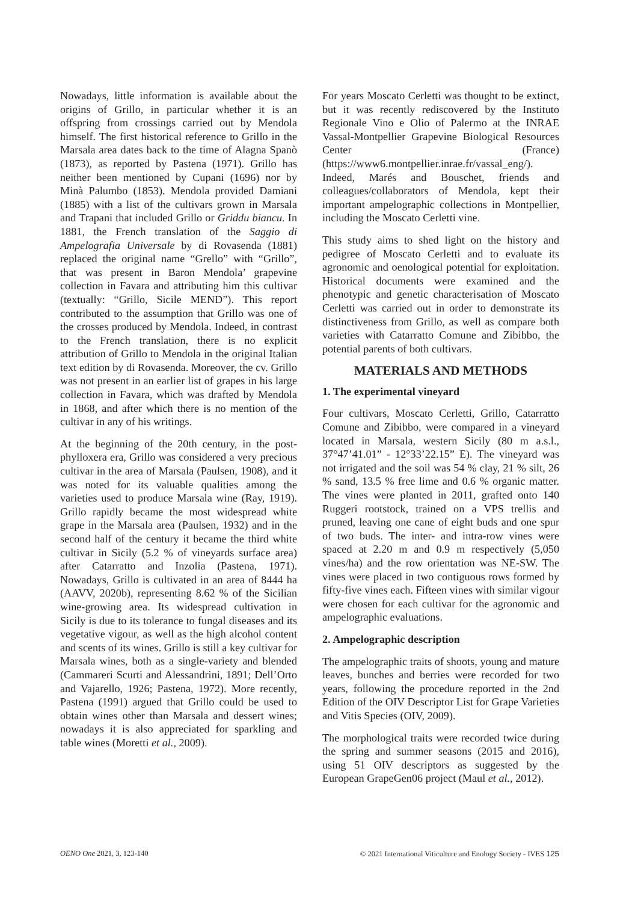Nowadays, little information is available about the origins of Grillo, in particular whether it is an offspring from crossings carried out by Mendola himself. The first historical reference to Grillo in the Marsala area dates back to the time of Alagna Spanò (1873), as reported by Pastena (1971). Grillo has neither been mentioned by Cupani (1696) nor by Minà Palumbo (1853). Mendola provided Damiani (1885) with a list of the cultivars grown in Marsala and Trapani that included Grillo or Griddu biancu. In 1881, the French translation of the Saggio di Ampelografia Universale by di Rovasenda (1881) replaced the original name “Grello” with “Grillo”, that was present in Baron Mendola’ grapevine collection in Favara and attributing him this cultivar (textually: “Grillo, Sicile MEND”). This report contributed to the assumption that Grillo was one of the crosses produced by Mendola. Indeed, in contrast to the French translation, there is no explicit attribution of Grillo to Mendola in the original Italian text edition by di Rovasenda. Moreover, the cv. Grillo was not present in an earlier list of grapes in his large collection in Favara, which was drafted by Mendola in 1868, and after which there is no mention of the cultivar in any of his writings.
At the beginning of the 20th century, in the post-phylloxera era, Grillo was considered a very precious cultivar in the area of Marsala (Paulsen, 1908), and it was noted for its valuable qualities among the varieties used to produce Marsala wine (Ray, 1919). Grillo rapidly became the most widespread white grape in the Marsala area (Paulsen, 1932) and in the second half of the century it became the third white cultivar in Sicily (5.2 % of vineyards surface area) after Catarratto and Inzolia (Pastena, 1971). Nowadays, Grillo is cultivated in an area of 8444 ha (AAVV, 2020b), representing 8.62 % of the Sicilian wine-growing area. Its widespread cultivation in Sicily is due to its tolerance to fungal diseases and its vegetative vigour, as well as the high alcohol content and scents of its wines. Grillo is still a key cultivar for Marsala wines, both as a single-variety and blended (Cammareri Scurti and Alessandrini, 1891; Dell’Orto and Vajarello, 1926; Pastena, 1972). More recently, Pastena (1991) argued that Grillo could be used to obtain wines other than Marsala and dessert wines; nowadays it is also appreciated for sparkling and table wines (Moretti et al., 2009).
For years Moscato Cerletti was thought to be extinct, but it was recently rediscovered by the Instituto Regionale Vino e Olio of Palermo at the INRAE Vassal-Montpellier Grapevine Biological Resources Center (France) (https://www6.montpellier.inrae.fr/vassal_eng/). Indeed, Marés and Bouschet, friends and colleagues/collaborators of Mendola, kept their important ampelographic collections in Montpellier, including the Moscato Cerletti vine.
This study aims to shed light on the history and pedigree of Moscato Cerletti and to evaluate its agronomic and oenological potential for exploitation. Historical documents were examined and the phenotypic and genetic characterisation of Moscato Cerletti was carried out in order to demonstrate its distinctiveness from Grillo, as well as compare both varieties with Catarratto Comune and Zibibbo, the potential parents of both cultivars.
MATERIALS AND METHODS
1. The experimental vineyard
Four cultivars, Moscato Cerletti, Grillo, Catarratto Comune and Zibibbo, were compared in a vineyard located in Marsala, western Sicily (80 m a.s.l., 37°47’41.01” - 12°33’22.15” E). The vineyard was not irrigated and the soil was 54 % clay, 21 % silt, 26 % sand, 13.5 % free lime and 0.6 % organic matter. The vines were planted in 2011, grafted onto 140 Ruggeri rootstock, trained on a VPS trellis and pruned, leaving one cane of eight buds and one spur of two buds. The inter- and intra-row vines were spaced at 2.20 m and 0.9 m respectively (5,050 vines/ha) and the row orientation was NE-SW. The vines were placed in two contiguous rows formed by fifty-five vines each. Fifteen vines with similar vigour were chosen for each cultivar for the agronomic and ampelographic evaluations.
2. Ampelographic description
The ampelographic traits of shoots, young and mature leaves, bunches and berries were recorded for two years, following the procedure reported in the 2nd Edition of the OIV Descriptor List for Grape Varieties and Vitis Species (OIV, 2009).
The morphological traits were recorded twice during the spring and summer seasons (2015 and 2016), using 51 OIV descriptors as suggested by the European GrapeGen06 project (Maul et al., 2012).
OENO One 2021, 3, 123-140 © 2021 International Viticulture and Enology Society - IVES 125